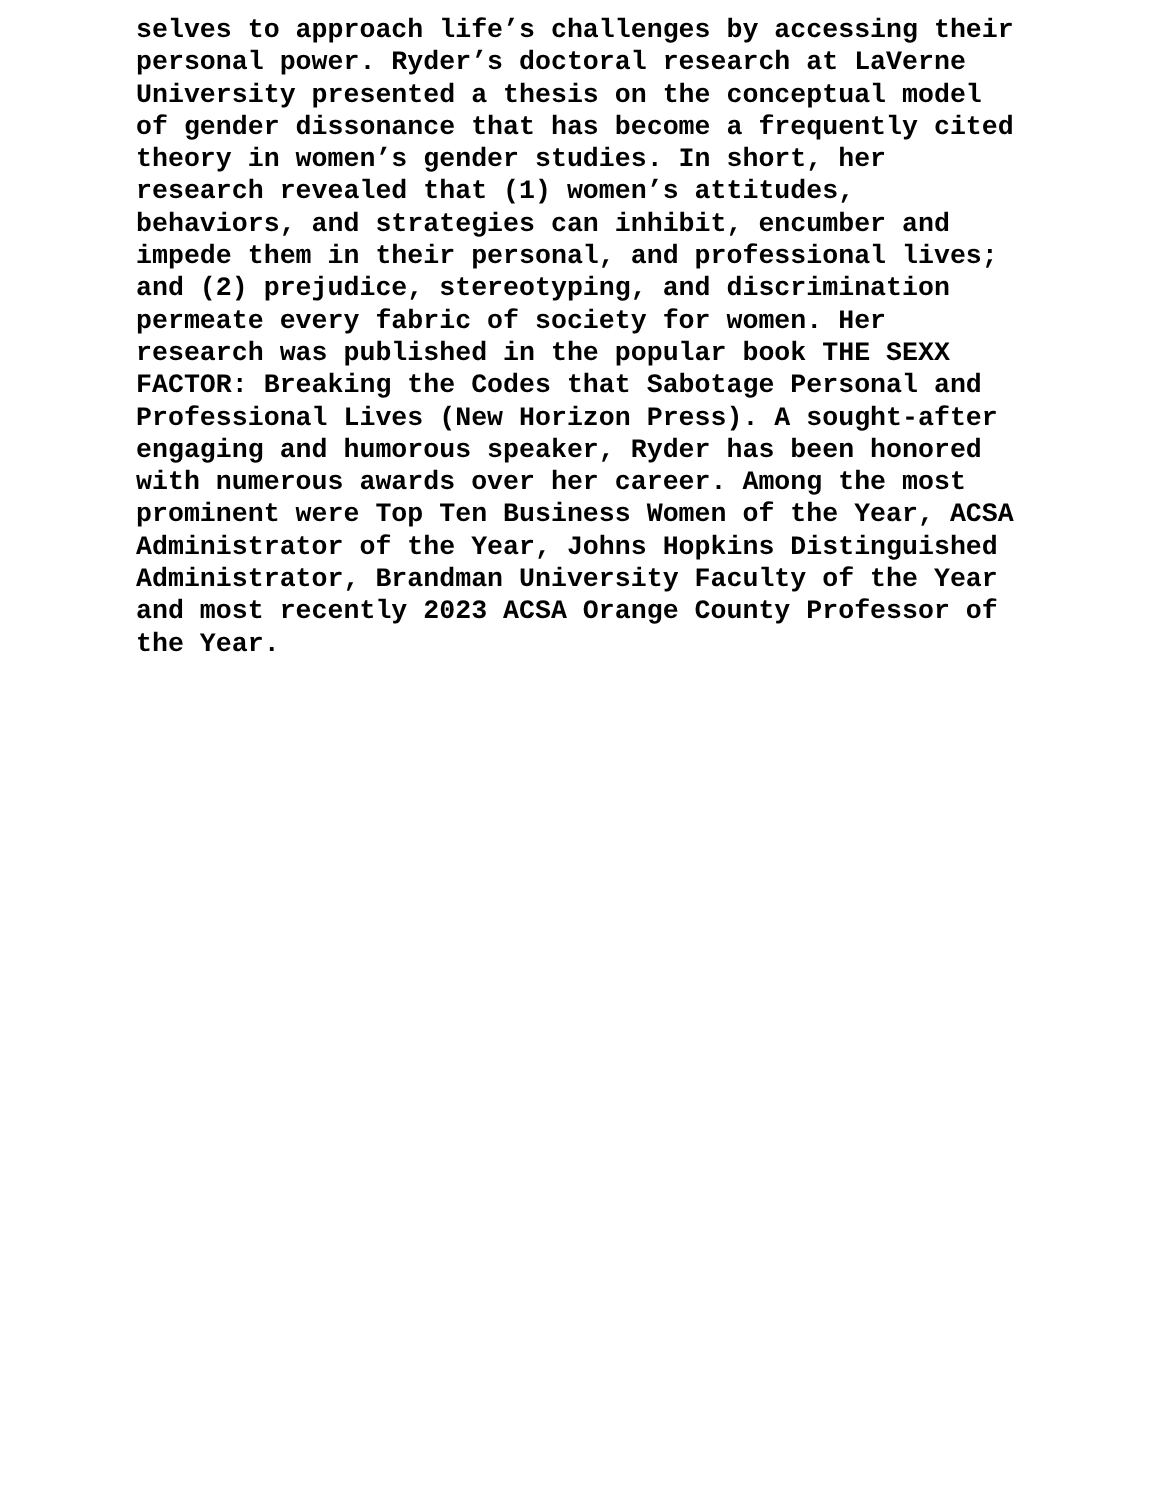selves to approach life’s challenges by accessing their personal power. Ryder’s doctoral research at LaVerne University presented a thesis on the conceptual model of gender dissonance that has become a frequently cited theory in women’s gender studies. In short, her research revealed that (1) women’s attitudes, behaviors, and strategies can inhibit, encumber and impede them in their personal, and professional lives; and (2) prejudice, stereotyping, and discrimination permeate every fabric of society for women. Her research was published in the popular book THE SEXX FACTOR: Breaking the Codes that Sabotage Personal and Professional Lives (New Horizon Press). A sought-after engaging and humorous speaker, Ryder has been honored with numerous awards over her career. Among the most prominent were Top Ten Business Women of the Year, ACSA Administrator of the Year, Johns Hopkins Distinguished Administrator, Brandman University Faculty of the Year and most recently 2023 ACSA Orange County Professor of the Year.